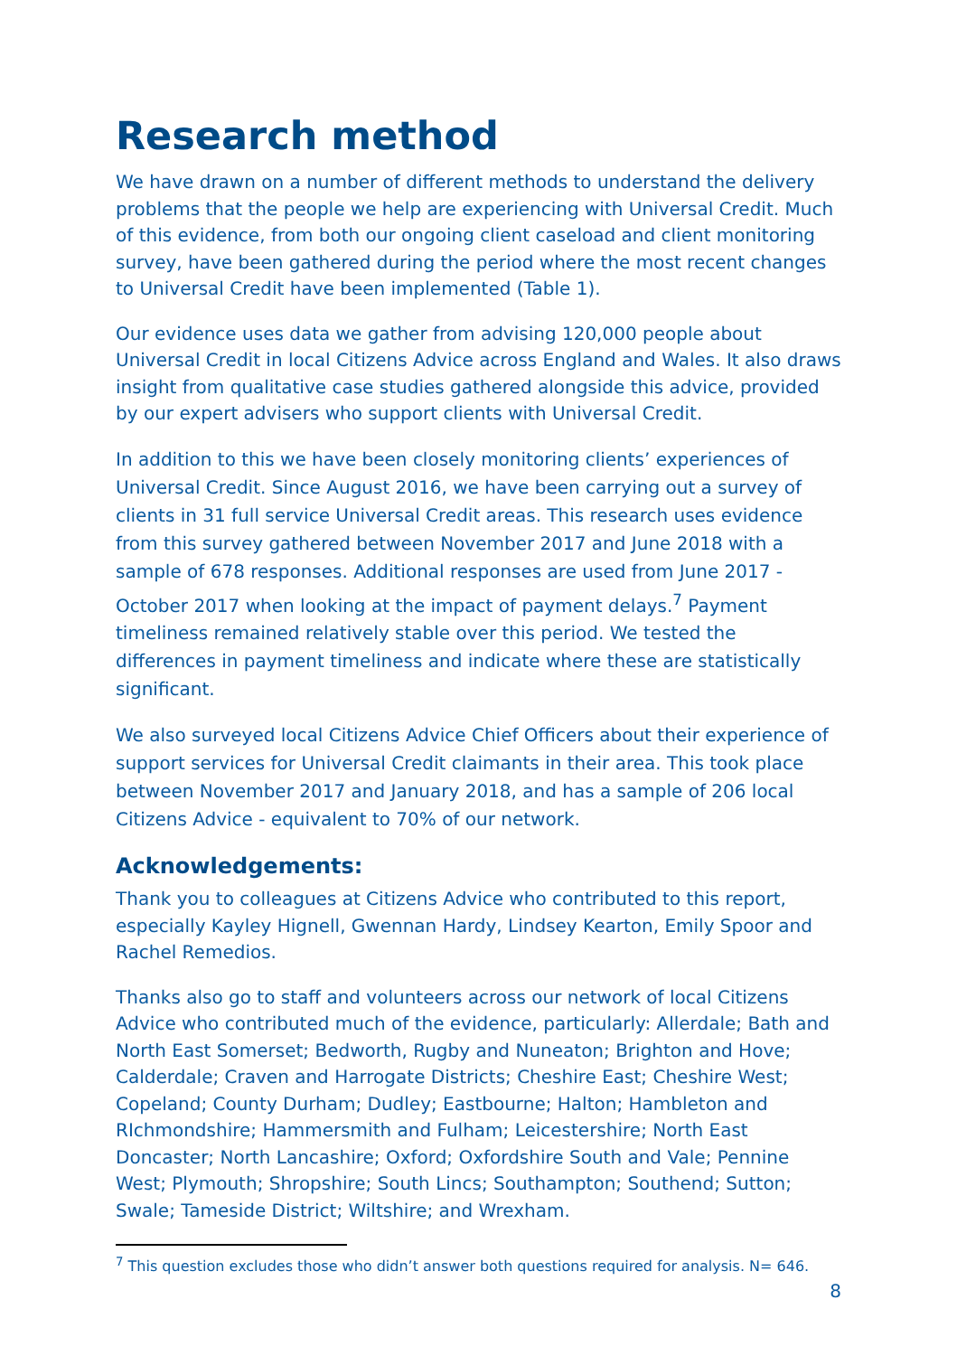Research method
We have drawn on a number of different methods to understand the delivery problems that the people we help are experiencing with Universal Credit. Much of this evidence, from both our ongoing client caseload and client monitoring survey, have been gathered during the period where the most recent changes to Universal Credit have been implemented (Table 1).
Our evidence uses data we gather from advising 120,000 people about Universal Credit in local Citizens Advice across England and Wales. It also draws insight from qualitative case studies gathered alongside this advice, provided by our expert advisers who support clients with Universal Credit.
In addition to this we have been closely monitoring clients’ experiences of Universal Credit. Since August 2016, we have been carrying out a survey of clients in 31 full service Universal Credit areas. This research uses evidence from this survey gathered between November 2017 and June 2018 with a sample of 678 responses. Additional responses are used from June 2017 - October 2017 when looking at the impact of payment delays.<sup>7</sup> Payment timeliness remained relatively stable over this period. We tested the differences in payment timeliness and indicate where these are statistically significant.
We also surveyed local Citizens Advice Chief Officers about their experience of support services for Universal Credit claimants in their area. This took place between November 2017 and January 2018, and has a sample of 206 local Citizens Advice - equivalent to 70% of our network.
Acknowledgements:
Thank you to colleagues at Citizens Advice who contributed to this report, especially Kayley Hignell, Gwennan Hardy, Lindsey Kearton, Emily Spoor and Rachel Remedios.
Thanks also go to staff and volunteers across our network of local Citizens Advice who contributed much of the evidence, particularly: Allerdale; Bath and North East Somerset; Bedworth, Rugby and Nuneaton; Brighton and Hove; Calderdale; Craven and Harrogate Districts; Cheshire East; Cheshire West; Copeland; County Durham; Dudley; Eastbourne; Halton; Hambleton and RIchmondshire; Hammersmith and Fulham; Leicestershire; North East Doncaster; North Lancashire; Oxford; Oxfordshire South and Vale; Pennine West; Plymouth; Shropshire; South Lincs; Southampton; Southend; Sutton; Swale; Tameside District; Wiltshire; and Wrexham.
<sup>7</sup> This question excludes those who didn’t answer both questions required for analysis. N= 646.
8